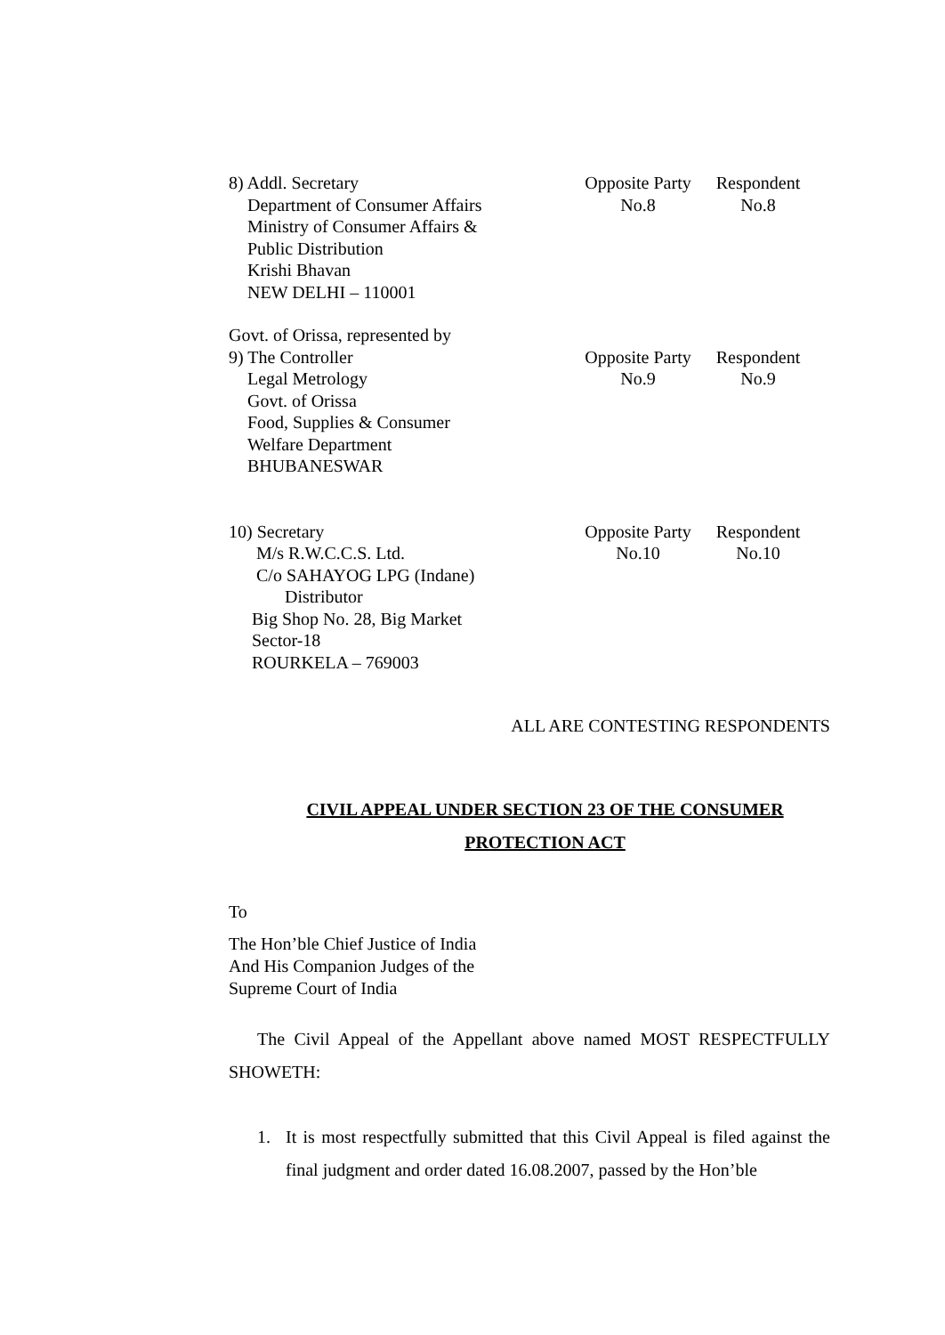8) Addl. Secretary
Department of Consumer Affairs
Ministry of Consumer Affairs &
Public Distribution
Krishi Bhavan
NEW DELHI – 110001
Opposite Party
No.8
Respondent
No.8
Govt. of Orissa, represented by
9) The Controller
Legal Metrology
Govt. of Orissa
Food, Supplies & Consumer
Welfare Department
BHUBANESWAR
Opposite Party
No.9
Respondent
No.9
10) Secretary
M/s R.W.C.C.S. Ltd.
C/o SAHAYOG LPG (Indane)
Distributor
Big Shop No. 28, Big Market
Sector-18
ROURKELA – 769003
Opposite Party
No.10
Respondent
No.10
ALL ARE CONTESTING RESPONDENTS
CIVIL APPEAL UNDER SECTION 23 OF THE CONSUMER
PROTECTION ACT
To
The Hon’ble Chief Justice of India
And His Companion Judges of the
Supreme Court of India
The Civil Appeal of the Appellant above named MOST RESPECTFULLY SHOWETH:
1. It is most respectfully submitted that this Civil Appeal is filed against the final judgment and order dated 16.08.2007, passed by the Hon’ble